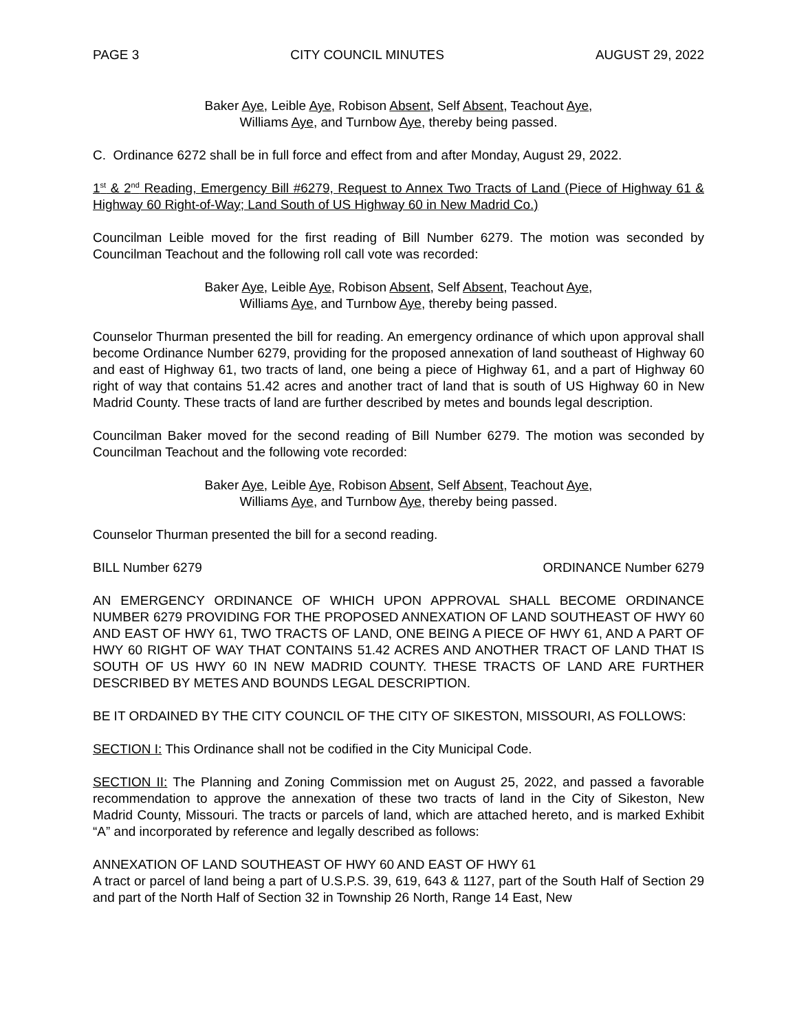PAGE 3 CITY COUNCIL MINUTES AUGUST 29, 2022
Baker Aye, Leible Aye, Robison Absent, Self Absent, Teachout Aye,
Williams Aye, and Turnbow Aye, thereby being passed.
C. Ordinance 6272 shall be in full force and effect from and after Monday, August 29, 2022.
1<sup>st</sup> & 2<sup>nd</sup> Reading, Emergency Bill #6279, Request to Annex Two Tracts of Land (Piece of Highway 61 & Highway 60 Right-of-Way; Land South of US Highway 60 in New Madrid Co.)
Councilman Leible moved for the first reading of Bill Number 6279. The motion was seconded by Councilman Teachout and the following roll call vote was recorded:
Baker Aye, Leible Aye, Robison Absent, Self Absent, Teachout Aye,
Williams Aye, and Turnbow Aye, thereby being passed.
Counselor Thurman presented the bill for reading. An emergency ordinance of which upon approval shall become Ordinance Number 6279, providing for the proposed annexation of land southeast of Highway 60 and east of Highway 61, two tracts of land, one being a piece of Highway 61, and a part of Highway 60 right of way that contains 51.42 acres and another tract of land that is south of US Highway 60 in New Madrid County. These tracts of land are further described by metes and bounds legal description.
Councilman Baker moved for the second reading of Bill Number 6279. The motion was seconded by Councilman Teachout and the following vote recorded:
Baker Aye, Leible Aye, Robison Absent, Self Absent, Teachout Aye,
Williams Aye, and Turnbow Aye, thereby being passed.
Counselor Thurman presented the bill for a second reading.
BILL Number 6279 ORDINANCE Number 6279
AN EMERGENCY ORDINANCE OF WHICH UPON APPROVAL SHALL BECOME ORDINANCE NUMBER 6279 PROVIDING FOR THE PROPOSED ANNEXATION OF LAND SOUTHEAST OF HWY 60 AND EAST OF HWY 61, TWO TRACTS OF LAND, ONE BEING A PIECE OF HWY 61, AND A PART OF HWY 60 RIGHT OF WAY THAT CONTAINS 51.42 ACRES AND ANOTHER TRACT OF LAND THAT IS SOUTH OF US HWY 60 IN NEW MADRID COUNTY. THESE TRACTS OF LAND ARE FURTHER DESCRIBED BY METES AND BOUNDS LEGAL DESCRIPTION.
BE IT ORDAINED BY THE CITY COUNCIL OF THE CITY OF SIKESTON, MISSOURI, AS FOLLOWS:
SECTION I: This Ordinance shall not be codified in the City Municipal Code.
SECTION II: The Planning and Zoning Commission met on August 25, 2022, and passed a favorable recommendation to approve the annexation of these two tracts of land in the City of Sikeston, New Madrid County, Missouri. The tracts or parcels of land, which are attached hereto, and is marked Exhibit “A” and incorporated by reference and legally described as follows:
ANNEXATION OF LAND SOUTHEAST OF HWY 60 AND EAST OF HWY 61
A tract or parcel of land being a part of U.S.P.S. 39, 619, 643 & 1127, part of the South Half of Section 29 and part of the North Half of Section 32 in Township 26 North, Range 14 East, New